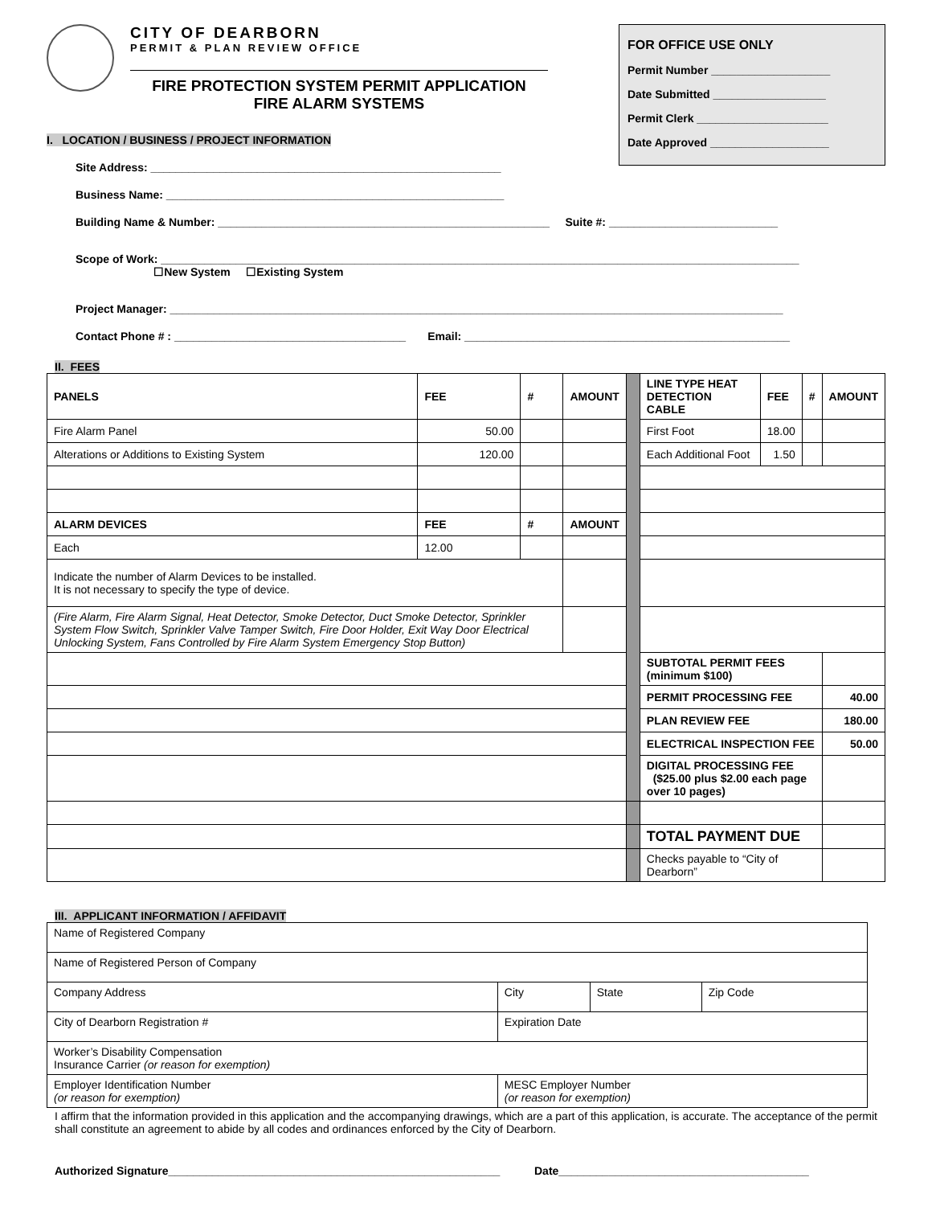CITY OF DEARBORN
PERMIT & PLAN REVIEW OFFICE
FIRE PROTECTION SYSTEM PERMIT APPLICATION
FIRE ALARM SYSTEMS
FOR OFFICE USE ONLY
Permit Number ___________________
Date Submitted __________________
Permit Clerk _____________________
Date Approved ___________________
I. LOCATION / BUSINESS / PROJECT INFORMATION
Site Address: ________________________________________________________
Business Name: ______________________________________________________
Building Name & Number: _____________________________________________________ Suite #: ___________________________
Scope of Work: ______________________________________________________________________________________________________
☐New System ☐Existing System
Project Manager: __________________________________________________________________________________________________
Contact Phone # : _____________________________________ Email: ____________________________________________________
II. FEES
| PANELS | FEE | # | AMOUNT | | LINE TYPE HEAT DETECTION CABLE | FEE | # | AMOUNT |
| Fire Alarm Panel | 50.00 | | | | First Foot | 18.00 | | |
| Alterations or Additions to Existing System | 120.00 | | | | Each Additional Foot | 1.50 | | |
| ALARM DEVICES | FEE | # | AMOUNT | | | | | |
| Each | 12.00 | | | | | | | |
| Indicate the number of Alarm Devices to be installed. It is not necessary to specify the type of device. | | | | | | | | |
| (Fire Alarm, Fire Alarm Signal, Heat Detector, Smoke Detector, Duct Smoke Detector, Sprinkler System Flow Switch, Sprinkler Valve Tamper Switch, Fire Door Holder, Exit Way Door Electrical Unlocking System, Fans Controlled by Fire Alarm System Emergency Stop Button) | | | | | | | | |
| | | | | | SUBTOTAL PERMIT FEES (minimum $100) | | | |
| | | | | | PERMIT PROCESSING FEE | | | 40.00 |
| | | | | | PLAN REVIEW FEE | | | 180.00 |
| | | | | | ELECTRICAL INSPECTION FEE | | | 50.00 |
| | | | | | DIGITAL PROCESSING FEE ($25.00 plus $2.00 each page over 10 pages) | | | |
| | | | | | TOTAL PAYMENT DUE | | | |
| | | | | | Checks payable to “City of Dearborn” | | | |
III. APPLICANT INFORMATION / AFFIDAVIT
| Name of Registered Company | | | | |
| Name of Registered Person of Company | | | | |
| Company Address | | City | State | Zip Code |
| City of Dearborn Registration # | | Expiration Date | | |
| Worker’s Disability Compensation Insurance Carrier (or reason for exemption) | | | | |
| Employer Identification Number (or reason for exemption) | MESC Employer Number (or reason for exemption) | | | |
I affirm that the information provided in this application and the accompanying drawings, which are a part of this application, is accurate. The acceptance of the permit shall constitute an agreement to abide by all codes and ordinances enforced by the City of Dearborn.
Authorized Signature_____________________________________________________ Date________________________________________